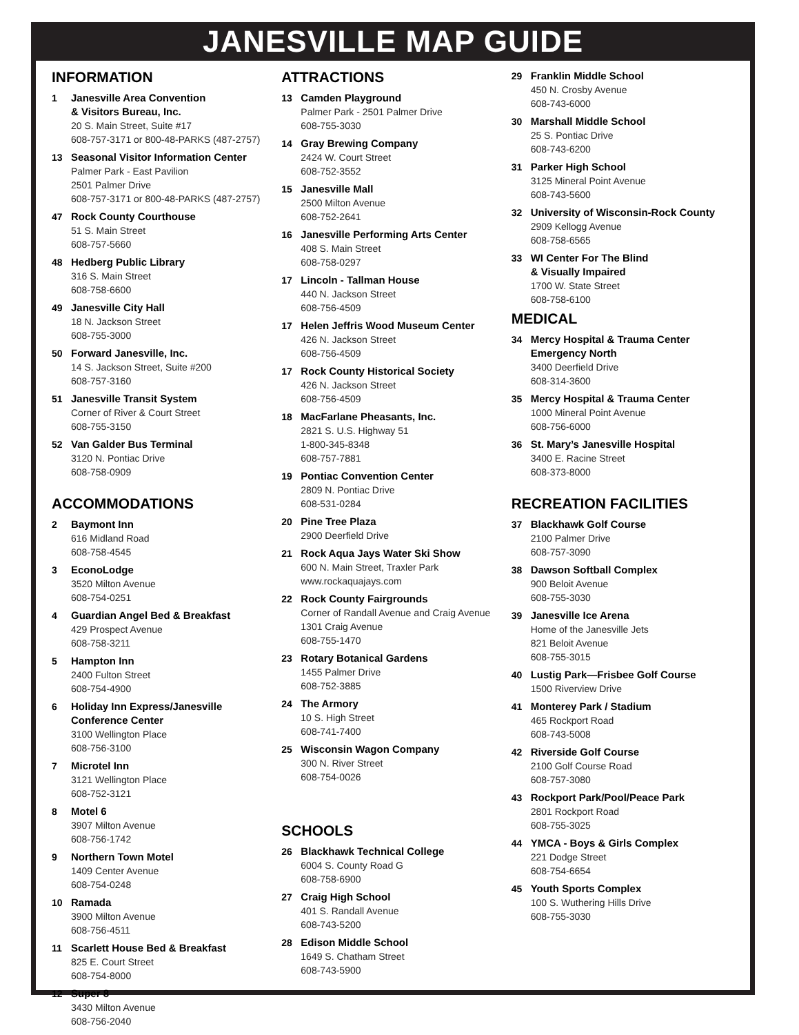JANESVILLE MAP GUIDE
INFORMATION
1 Janesville Area Convention
& Visitors Bureau, Inc.
20 S. Main Street, Suite #17
608-757-3171 or 800-48-PARKS (487-2757)
13 Seasonal Visitor Information Center
Palmer Park - East Pavilion
2501 Palmer Drive
608-757-3171 or 800-48-PARKS (487-2757)
47 Rock County Courthouse
51 S. Main Street
608-757-5660
48 Hedberg Public Library
316 S. Main Street
608-758-6600
49 Janesville City Hall
18 N. Jackson Street
608-755-3000
50 Forward Janesville, Inc.
14 S. Jackson Street, Suite #200
608-757-3160
51 Janesville Transit System
Corner of River & Court Street
608-755-3150
52 Van Galder Bus Terminal
3120 N. Pontiac Drive
608-758-0909
ACCOMMODATIONS
2 Baymont Inn
616 Midland Road
608-758-4545
3 EconoLodge
3520 Milton Avenue
608-754-0251
4 Guardian Angel Bed & Breakfast
429 Prospect Avenue
608-758-3211
5 Hampton Inn
2400 Fulton Street
608-754-4900
6 Holiday Inn Express/Janesville
Conference Center
3100 Wellington Place
608-756-3100
7 Microtel Inn
3121 Wellington Place
608-752-3121
8 Motel 6
3907 Milton Avenue
608-756-1742
9 Northern Town Motel
1409 Center Avenue
608-754-0248
10 Ramada
3900 Milton Avenue
608-756-4511
11 Scarlett House Bed & Breakfast
825 E. Court Street
608-754-8000
12 Super 8
3430 Milton Avenue
608-756-2040
ATTRACTIONS
13 Camden Playground
Palmer Park - 2501 Palmer Drive
608-755-3030
14 Gray Brewing Company
2424 W. Court Street
608-752-3552
15 Janesville Mall
2500 Milton Avenue
608-752-2641
16 Janesville Performing Arts Center
408 S. Main Street
608-758-0297
17 Lincoln - Tallman House
440 N. Jackson Street
608-756-4509
17 Helen Jeffris Wood Museum Center
426 N. Jackson Street
608-756-4509
17 Rock County Historical Society
426 N. Jackson Street
608-756-4509
18 MacFarlane Pheasants, Inc.
2821 S. U.S. Highway 51
1-800-345-8348
608-757-7881
19 Pontiac Convention Center
2809 N. Pontiac Drive
608-531-0284
20 Pine Tree Plaza
2900 Deerfield Drive
21 Rock Aqua Jays Water Ski Show
600 N. Main Street, Traxler Park
www.rockaquajays.com
22 Rock County Fairgrounds
Corner of Randall Avenue and Craig Avenue
1301 Craig Avenue
608-755-1470
23 Rotary Botanical Gardens
1455 Palmer Drive
608-752-3885
24 The Armory
10 S. High Street
608-741-7400
25 Wisconsin Wagon Company
300 N. River Street
608-754-0026
SCHOOLS
26 Blackhawk Technical College
6004 S. County Road G
608-758-6900
27 Craig High School
401 S. Randall Avenue
608-743-5200
28 Edison Middle School
1649 S. Chatham Street
608-743-5900
29 Franklin Middle School
450 N. Crosby Avenue
608-743-6000
30 Marshall Middle School
25 S. Pontiac Drive
608-743-6200
31 Parker High School
3125 Mineral Point Avenue
608-743-5600
32 University of Wisconsin-Rock County
2909 Kellogg Avenue
608-758-6565
33 WI Center For The Blind
& Visually Impaired
1700 W. State Street
608-758-6100
MEDICAL
34 Mercy Hospital & Trauma Center
Emergency North
3400 Deerfield Drive
608-314-3600
35 Mercy Hospital & Trauma Center
1000 Mineral Point Avenue
608-756-6000
36 St. Mary’s Janesville Hospital
3400 E. Racine Street
608-373-8000
RECREATION FACILITIES
37 Blackhawk Golf Course
2100 Palmer Drive
608-757-3090
38 Dawson Softball Complex
900 Beloit Avenue
608-755-3030
39 Janesville Ice Arena
Home of the Janesville Jets
821 Beloit Avenue
608-755-3015
40 Lustig Park—Frisbee Golf Course
1500 Riverview Drive
41 Monterey Park / Stadium
465 Rockport Road
608-743-5008
42 Riverside Golf Course
2100 Golf Course Road
608-757-3080
43 Rockport Park/Pool/Peace Park
2801 Rockport Road
608-755-3025
44 YMCA - Boys & Girls Complex
221 Dodge Street
608-754-6654
45 Youth Sports Complex
100 S. Wuthering Hills Drive
608-755-3030